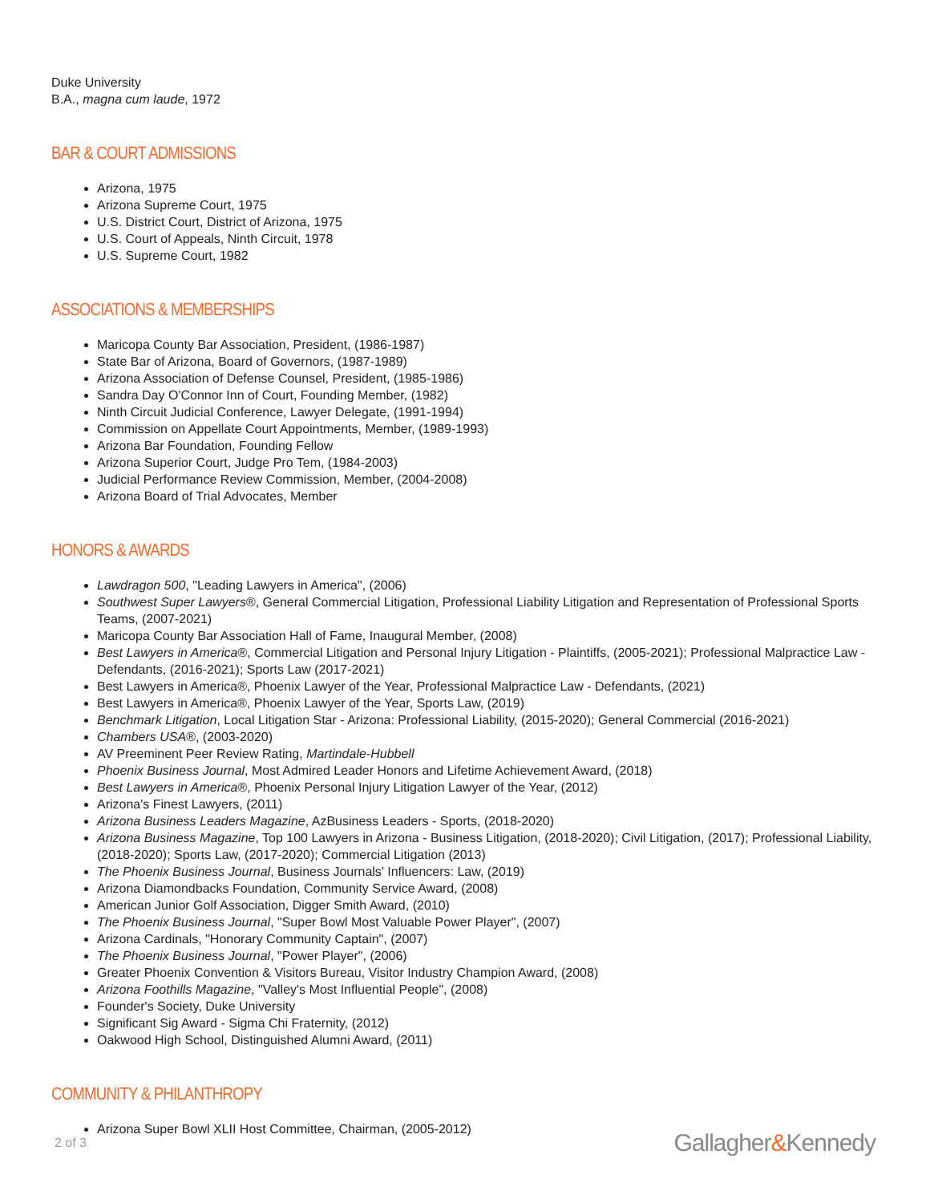Duke University
B.A., magna cum laude, 1972
BAR & COURT ADMISSIONS
Arizona, 1975
Arizona Supreme Court, 1975
U.S. District Court, District of Arizona, 1975
U.S. Court of Appeals, Ninth Circuit, 1978
U.S. Supreme Court, 1982
ASSOCIATIONS & MEMBERSHIPS
Maricopa County Bar Association, President, (1986-1987)
State Bar of Arizona, Board of Governors, (1987-1989)
Arizona Association of Defense Counsel, President, (1985-1986)
Sandra Day O'Connor Inn of Court, Founding Member, (1982)
Ninth Circuit Judicial Conference, Lawyer Delegate, (1991-1994)
Commission on Appellate Court Appointments, Member, (1989-1993)
Arizona Bar Foundation, Founding Fellow
Arizona Superior Court, Judge Pro Tem, (1984-2003)
Judicial Performance Review Commission, Member, (2004-2008)
Arizona Board of Trial Advocates, Member
HONORS & AWARDS
Lawdragon 500, "Leading Lawyers in America", (2006)
Southwest Super Lawyers®, General Commercial Litigation, Professional Liability Litigation and Representation of Professional Sports Teams, (2007-2021)
Maricopa County Bar Association Hall of Fame, Inaugural Member, (2008)
Best Lawyers in America®, Commercial Litigation and Personal Injury Litigation - Plaintiffs, (2005-2021); Professional Malpractice Law - Defendants, (2016-2021); Sports Law (2017-2021)
Best Lawyers in America®, Phoenix Lawyer of the Year, Professional Malpractice Law - Defendants, (2021)
Best Lawyers in America®, Phoenix Lawyer of the Year, Sports Law, (2019)
Benchmark Litigation, Local Litigation Star - Arizona: Professional Liability, (2015-2020); General Commercial (2016-2021)
Chambers USA®, (2003-2020)
AV Preeminent Peer Review Rating, Martindale-Hubbell
Phoenix Business Journal, Most Admired Leader Honors and Lifetime Achievement Award, (2018)
Best Lawyers in America®, Phoenix Personal Injury Litigation Lawyer of the Year, (2012)
Arizona's Finest Lawyers, (2011)
Arizona Business Leaders Magazine, AzBusiness Leaders - Sports, (2018-2020)
Arizona Business Magazine, Top 100 Lawyers in Arizona - Business Litigation, (2018-2020); Civil Litigation, (2017); Professional Liability, (2018-2020); Sports Law, (2017-2020); Commercial Litigation (2013)
The Phoenix Business Journal, Business Journals’ Influencers: Law, (2019)
Arizona Diamondbacks Foundation, Community Service Award, (2008)
American Junior Golf Association, Digger Smith Award, (2010)
The Phoenix Business Journal, "Super Bowl Most Valuable Power Player", (2007)
Arizona Cardinals, "Honorary Community Captain", (2007)
The Phoenix Business Journal, "Power Player", (2006)
Greater Phoenix Convention & Visitors Bureau, Visitor Industry Champion Award, (2008)
Arizona Foothills Magazine, "Valley's Most Influential People", (2008)
Founder's Society, Duke University
Significant Sig Award - Sigma Chi Fraternity, (2012)
Oakwood High School, Distinguished Alumni Award, (2011)
COMMUNITY & PHILANTHROPY
Arizona Super Bowl XLII Host Committee, Chairman, (2005-2012)
2 of 3
Gallagher&Kennedy